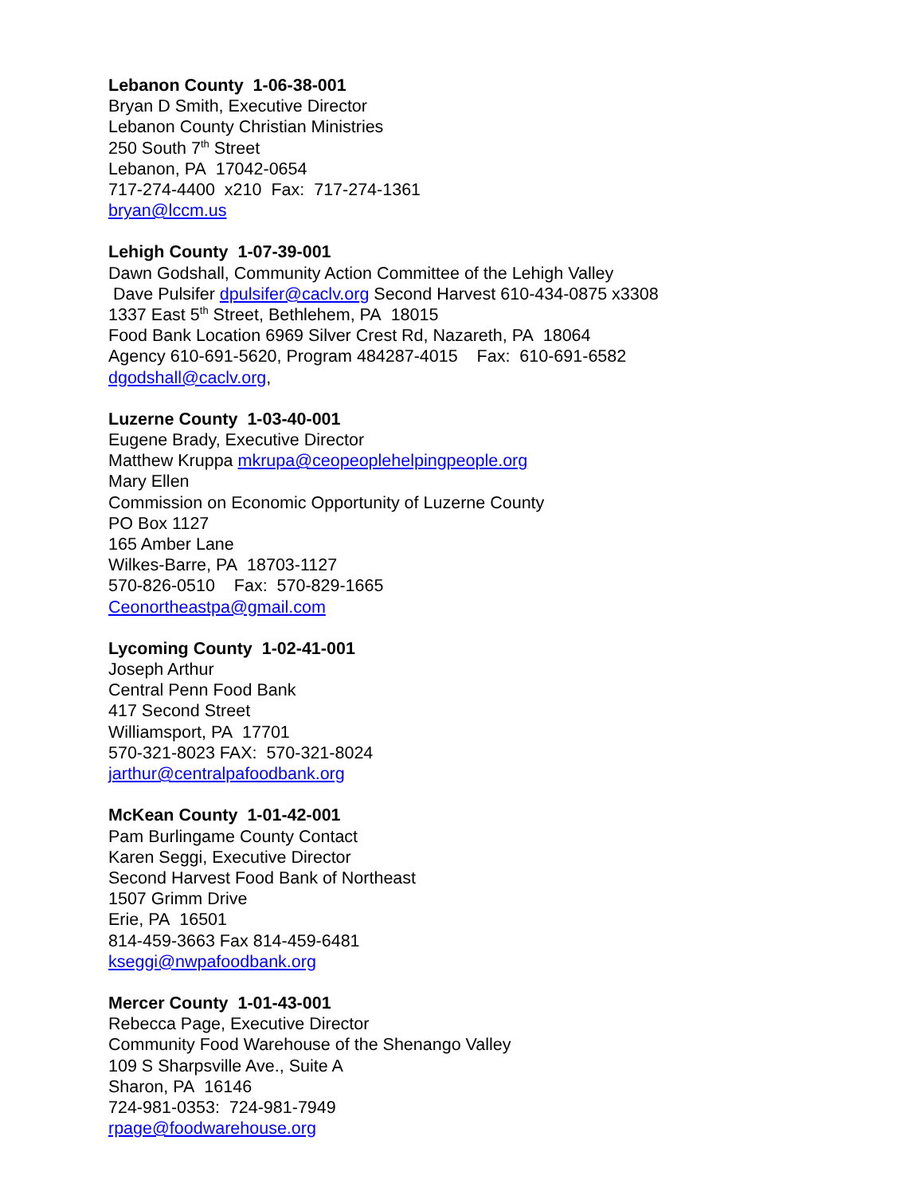Lebanon County 1-06-38-001
Bryan D Smith, Executive Director
Lebanon County Christian Ministries
250 South 7<sup>th</sup> Street
Lebanon, PA 17042-0654
717-274-4400 x210 Fax: 717-274-1361
bryan@lccm.us
Lehigh County 1-07-39-001
Dawn Godshall, Community Action Committee of the Lehigh Valley
Dave Pulsifer dpulsifer@caclv.org Second Harvest 610-434-0875 x3308
1337 East 5<sup>th</sup> Street, Bethlehem, PA 18015
Food Bank Location 6969 Silver Crest Rd, Nazareth, PA 18064
Agency 610-691-5620, Program 484287-4015 Fax: 610-691-6582
dgodshall@caclv.org,
Luzerne County 1-03-40-001
Eugene Brady, Executive Director
Matthew Kruppa mkrupa@ceopeoplehelpingpeople.org
Mary Ellen
Commission on Economic Opportunity of Luzerne County
PO Box 1127
165 Amber Lane
Wilkes-Barre, PA 18703-1127
570-826-0510 Fax: 570-829-1665
Ceonortheastpa@gmail.com
Lycoming County 1-02-41-001
Joseph Arthur
Central Penn Food Bank
417 Second Street
Williamsport, PA 17701
570-321-8023 FAX: 570-321-8024
jarthur@centralpafoodbank.org
McKean County 1-01-42-001
Pam Burlingame County Contact
Karen Seggi, Executive Director
Second Harvest Food Bank of Northeast
1507 Grimm Drive
Erie, PA 16501
814-459-3663 Fax 814-459-6481
kseggi@nwpafoodbank.org
Mercer County 1-01-43-001
Rebecca Page, Executive Director
Community Food Warehouse of the Shenango Valley
109 S Sharpsville Ave., Suite A
Sharon, PA 16146
724-981-0353: 724-981-7949
rpage@foodwarehouse.org